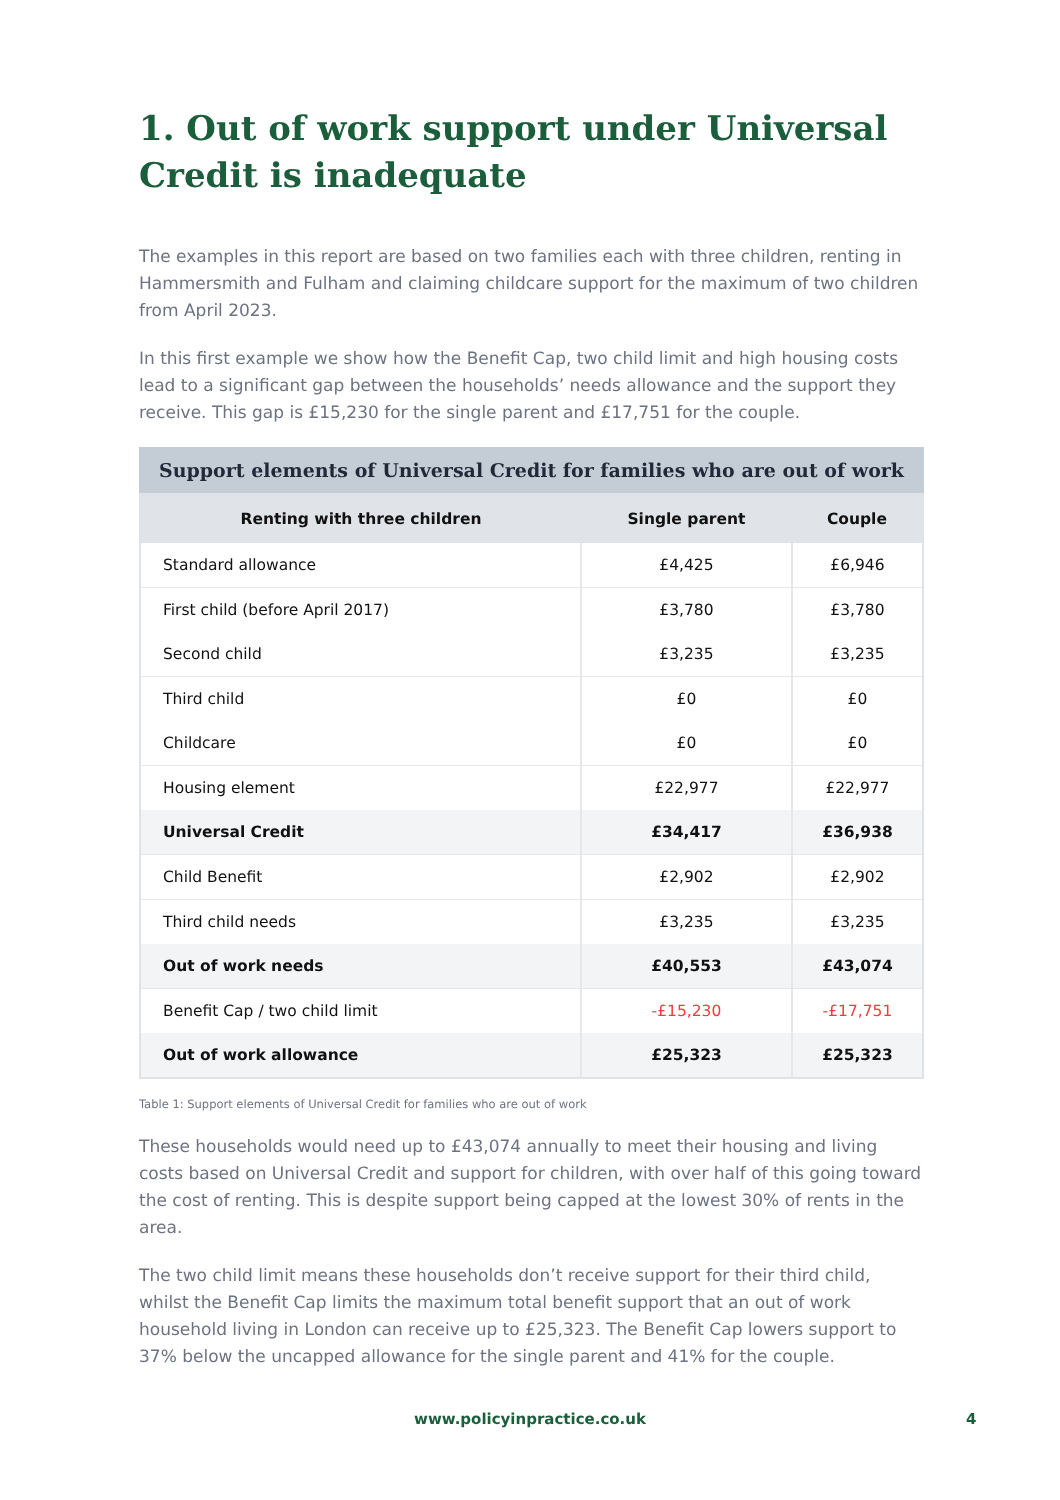1. Out of work support under Universal Credit is inadequate
The examples in this report are based on two families each with three children, renting in Hammersmith and Fulham and claiming childcare support for the maximum of two children from April 2023.
In this first example we show how the Benefit Cap, two child limit and high housing costs lead to a significant gap between the households’ needs allowance and the support they receive. This gap is £15,230 for the single parent and £17,751 for the couple.
Support elements of Universal Credit for families who are out of work
| Renting with three children | Single parent | Couple |
| --- | --- | --- |
| Standard allowance | £4,425 | £6,946 |
| First child (before April 2017) | £3,780 | £3,780 |
| Second child | £3,235 | £3,235 |
| Third child | £0 | £0 |
| Childcare | £0 | £0 |
| Housing element | £22,977 | £22,977 |
| Universal Credit | £34,417 | £36,938 |
| Child Benefit | £2,902 | £2,902 |
| Third child needs | £3,235 | £3,235 |
| Out of work needs | £40,553 | £43,074 |
| Benefit Cap / two child limit | -£15,230 | -£17,751 |
| Out of work allowance | £25,323 | £25,323 |
Table 1: Support elements of Universal Credit for families who are out of work
These households would need up to £43,074 annually to meet their housing and living costs based on Universal Credit and support for children, with over half of this going toward the cost of renting. This is despite support being capped at the lowest 30% of rents in the area.
The two child limit means these households don’t receive support for their third child, whilst the Benefit Cap limits the maximum total benefit support that an out of work household living in London can receive up to £25,323. The Benefit Cap lowers support to 37% below the uncapped allowance for the single parent and 41% for the couple.
www.policyinpractice.co.uk 4